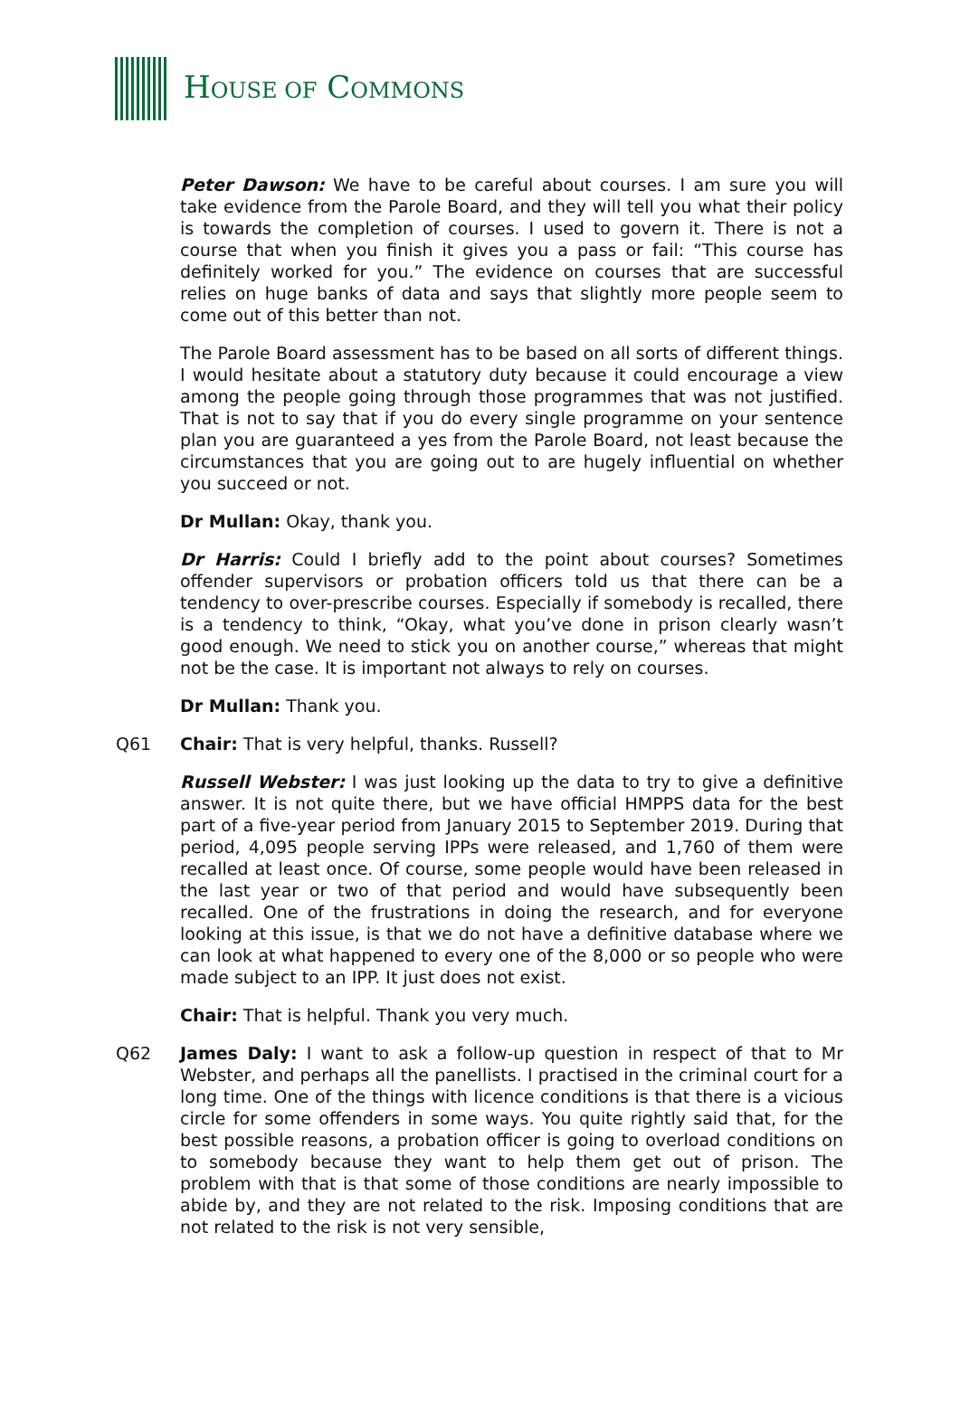HOUSE OF COMMONS
Peter Dawson: We have to be careful about courses. I am sure you will take evidence from the Parole Board, and they will tell you what their policy is towards the completion of courses. I used to govern it. There is not a course that when you finish it gives you a pass or fail: “This course has definitely worked for you.” The evidence on courses that are successful relies on huge banks of data and says that slightly more people seem to come out of this better than not.
The Parole Board assessment has to be based on all sorts of different things. I would hesitate about a statutory duty because it could encourage a view among the people going through those programmes that was not justified. That is not to say that if you do every single programme on your sentence plan you are guaranteed a yes from the Parole Board, not least because the circumstances that you are going out to are hugely influential on whether you succeed or not.
Dr Mullan: Okay, thank you.
Dr Harris: Could I briefly add to the point about courses? Sometimes offender supervisors or probation officers told us that there can be a tendency to over-prescribe courses. Especially if somebody is recalled, there is a tendency to think, “Okay, what you’ve done in prison clearly wasn’t good enough. We need to stick you on another course,” whereas that might not be the case. It is important not always to rely on courses.
Dr Mullan: Thank you.
Q61 Chair: That is very helpful, thanks. Russell?
Russell Webster: I was just looking up the data to try to give a definitive answer. It is not quite there, but we have official HMPPS data for the best part of a five-year period from January 2015 to September 2019. During that period, 4,095 people serving IPPs were released, and 1,760 of them were recalled at least once. Of course, some people would have been released in the last year or two of that period and would have subsequently been recalled. One of the frustrations in doing the research, and for everyone looking at this issue, is that we do not have a definitive database where we can look at what happened to every one of the 8,000 or so people who were made subject to an IPP. It just does not exist.
Chair: That is helpful. Thank you very much.
Q62 James Daly: I want to ask a follow-up question in respect of that to Mr Webster, and perhaps all the panellists. I practised in the criminal court for a long time. One of the things with licence conditions is that there is a vicious circle for some offenders in some ways. You quite rightly said that, for the best possible reasons, a probation officer is going to overload conditions on to somebody because they want to help them get out of prison. The problem with that is that some of those conditions are nearly impossible to abide by, and they are not related to the risk. Imposing conditions that are not related to the risk is not very sensible,